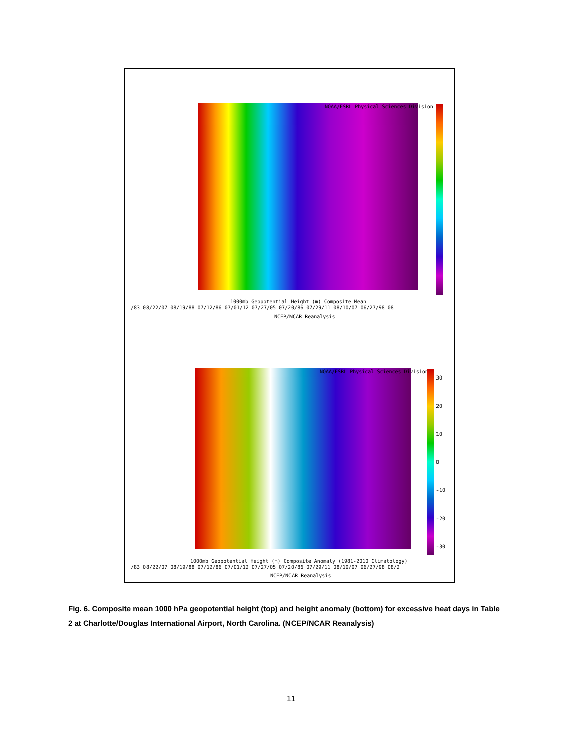NOAA/ESRL Physical Sciences Division
1000mb Geopotential Height (m) Composite Mean
/83 08/22/07 08/19/88 07/12/86 07/01/12 07/27/05 07/20/86 07/29/11 08/10/07 06/27/98 08
NCEP/NCAR Reanalysis
NOAA/ESRL Physical Sciences Division
30
20
10
0
-10
-20
-30
1000mb Geopotential Height (m) Composite Anomaly (1981-2010 Climatology)
/83 08/22/07 08/19/88 07/12/86 07/01/12 07/27/05 07/20/86 07/29/11 08/10/07 06/27/98 08/2
NCEP/NCAR Reanalysis
Fig. 6. Composite mean 1000 hPa geopotential height (top) and height anomaly (bottom) for excessive heat days in Table 2 at Charlotte/Douglas International Airport, North Carolina. (NCEP/NCAR Reanalysis)
11